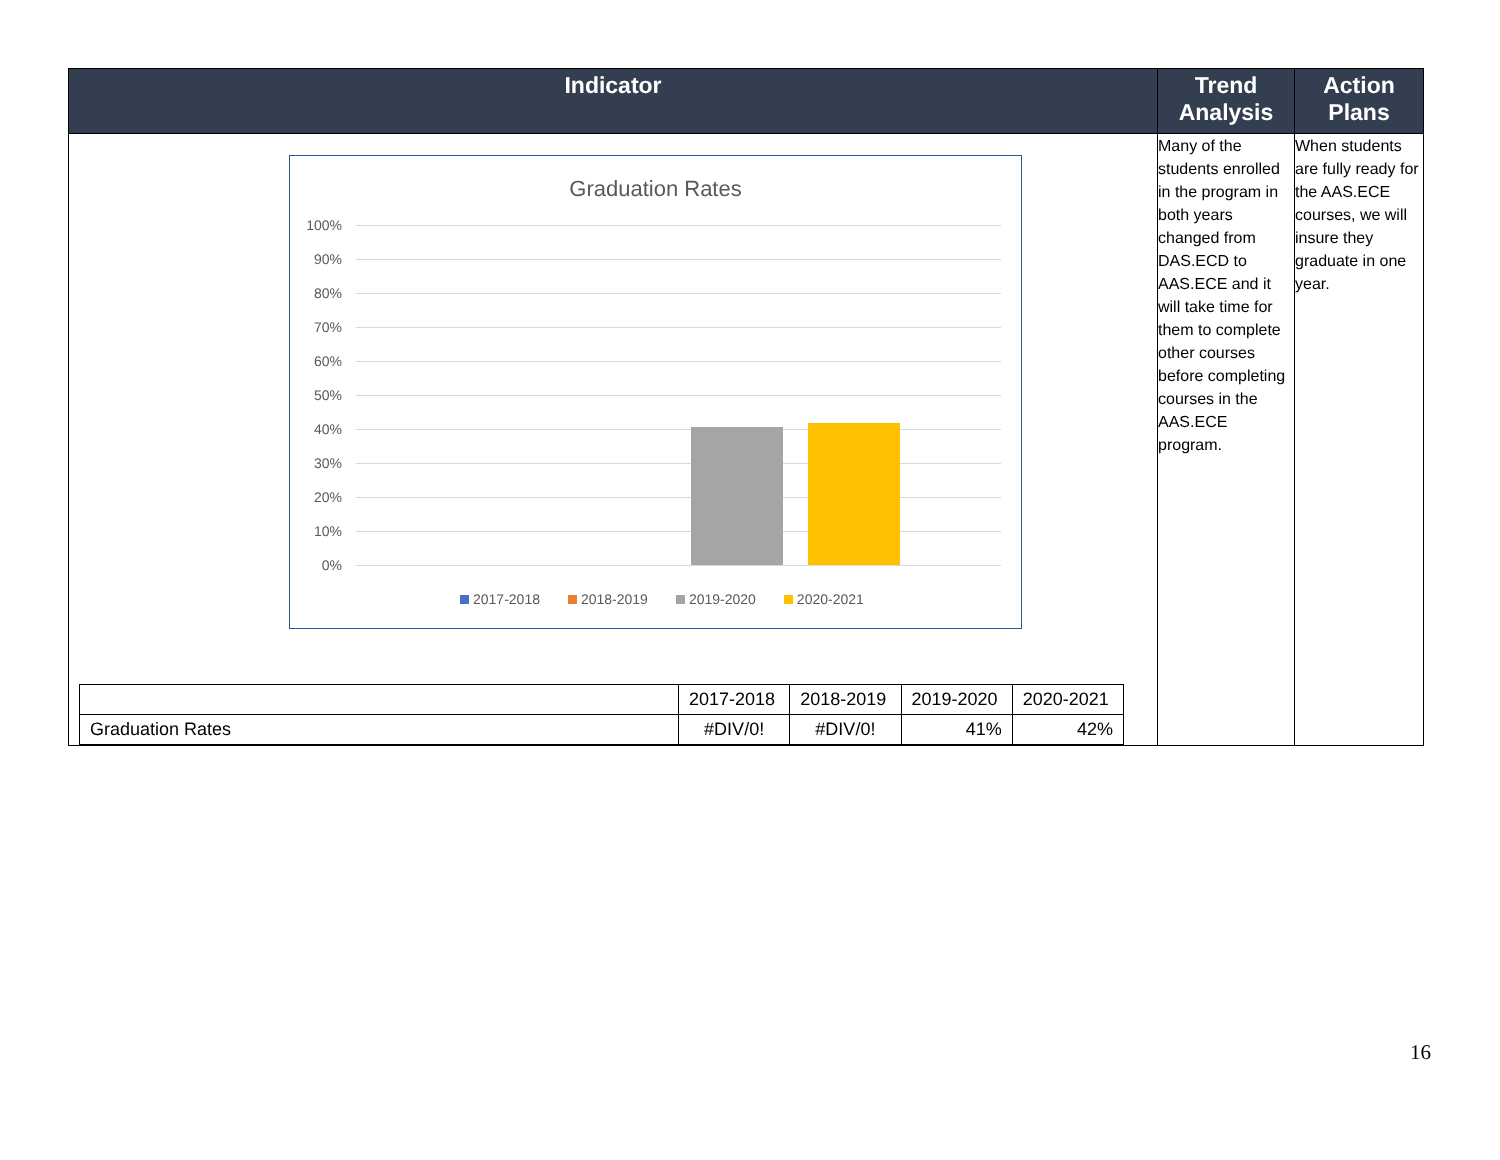| Indicator | Trend Analysis | Action Plans |
| --- | --- | --- |
| Graduation Rates 100% 90% 80% 70% 60% 50% 40% 30% 20% 10% 0% 2017-2018 2018-2019 2019-2020 2020-2021 / / 2017-2018 / 2018-2019 / 2019-2020 / 2020-2021 / / Graduation Rates / #DIV/0! / #DIV/0! / 41% / 42% / | Many of the students enrolled in the program in both years changed from DAS.ECD to AAS.ECE and it will take time for them to complete other courses before completing courses in the AAS.ECE program. | When students are fully ready for the AAS.ECE courses, we will insure they graduate in one year. |
16